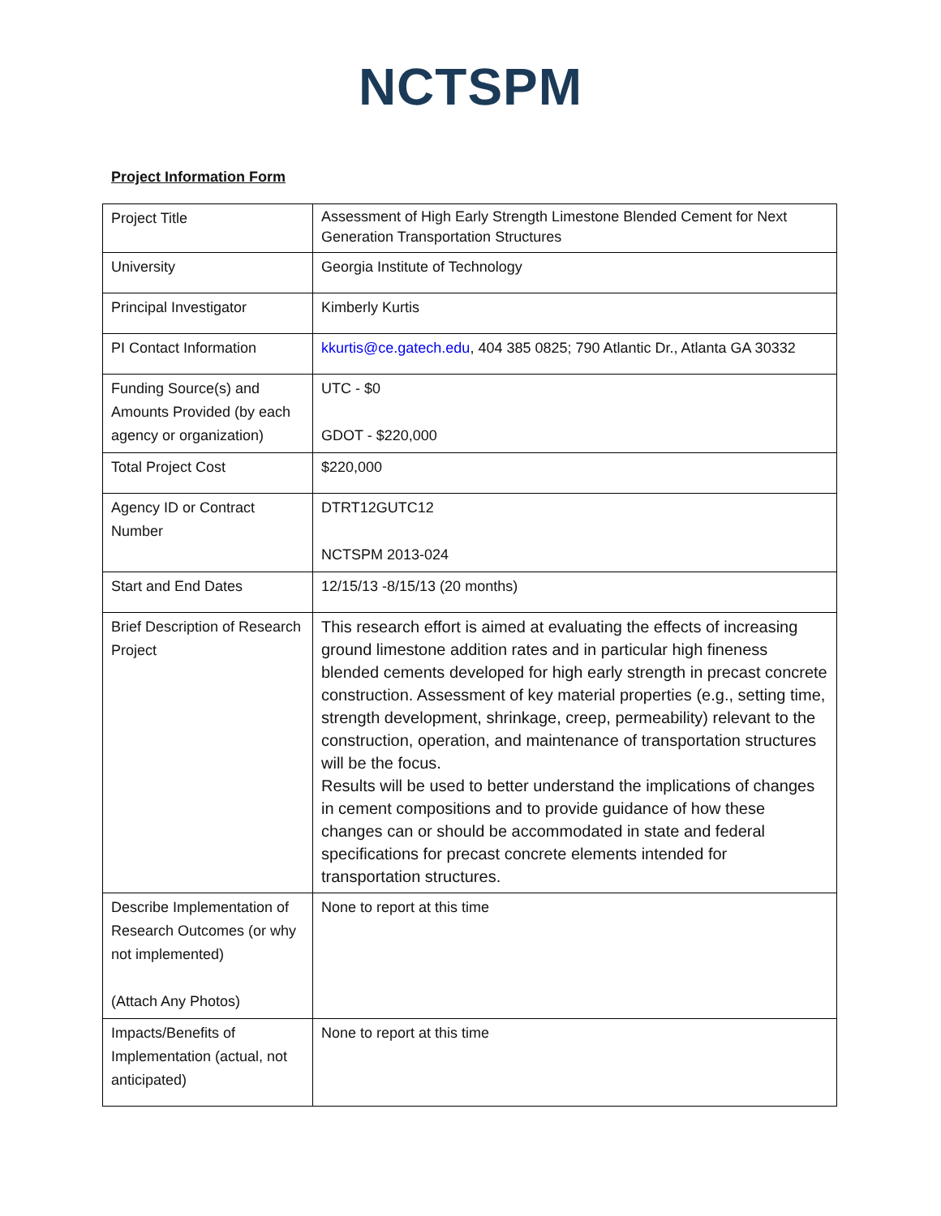NCTSPM
Project Information Form
| Project Title | Assessment of High Early Strength Limestone Blended Cement for Next Generation Transportation Structures |
| University | Georgia Institute of Technology |
| Principal Investigator | Kimberly Kurtis |
| PI Contact Information | kkurtis@ce.gatech.edu , 404 385 0825; 790 Atlantic Dr., Atlanta GA 30332 |
| Funding Source(s) and Amounts Provided (by each agency or organization) | UTC - $0 GDOT - $220,000 |
| Total Project Cost | $220,000 |
| Agency ID or Contract Number | DTRT12GUTC12 NCTSPM 2013-024 |
| Start and End Dates | 12/15/13 -8/15/13 (20 months) |
| Brief Description of Research Project | This research effort is aimed at evaluating the effects of increasing ground limestone addition rates and in particular high fineness blended cements developed for high early strength in precast concrete construction. Assessment of key material properties (e.g., setting time, strength development, shrinkage, creep, permeability) relevant to the construction, operation, and maintenance of transportation structures will be the focus. Results will be used to better understand the implications of changes in cement compositions and to provide guidance of how these changes can or should be accommodated in state and federal specifications for precast concrete elements intended for transportation structures. |
| Describe Implementation of Research Outcomes (or why not implemented) (Attach Any Photos) | None to report at this time |
| Impacts/Benefits of Implementation (actual, not anticipated) | None to report at this time |